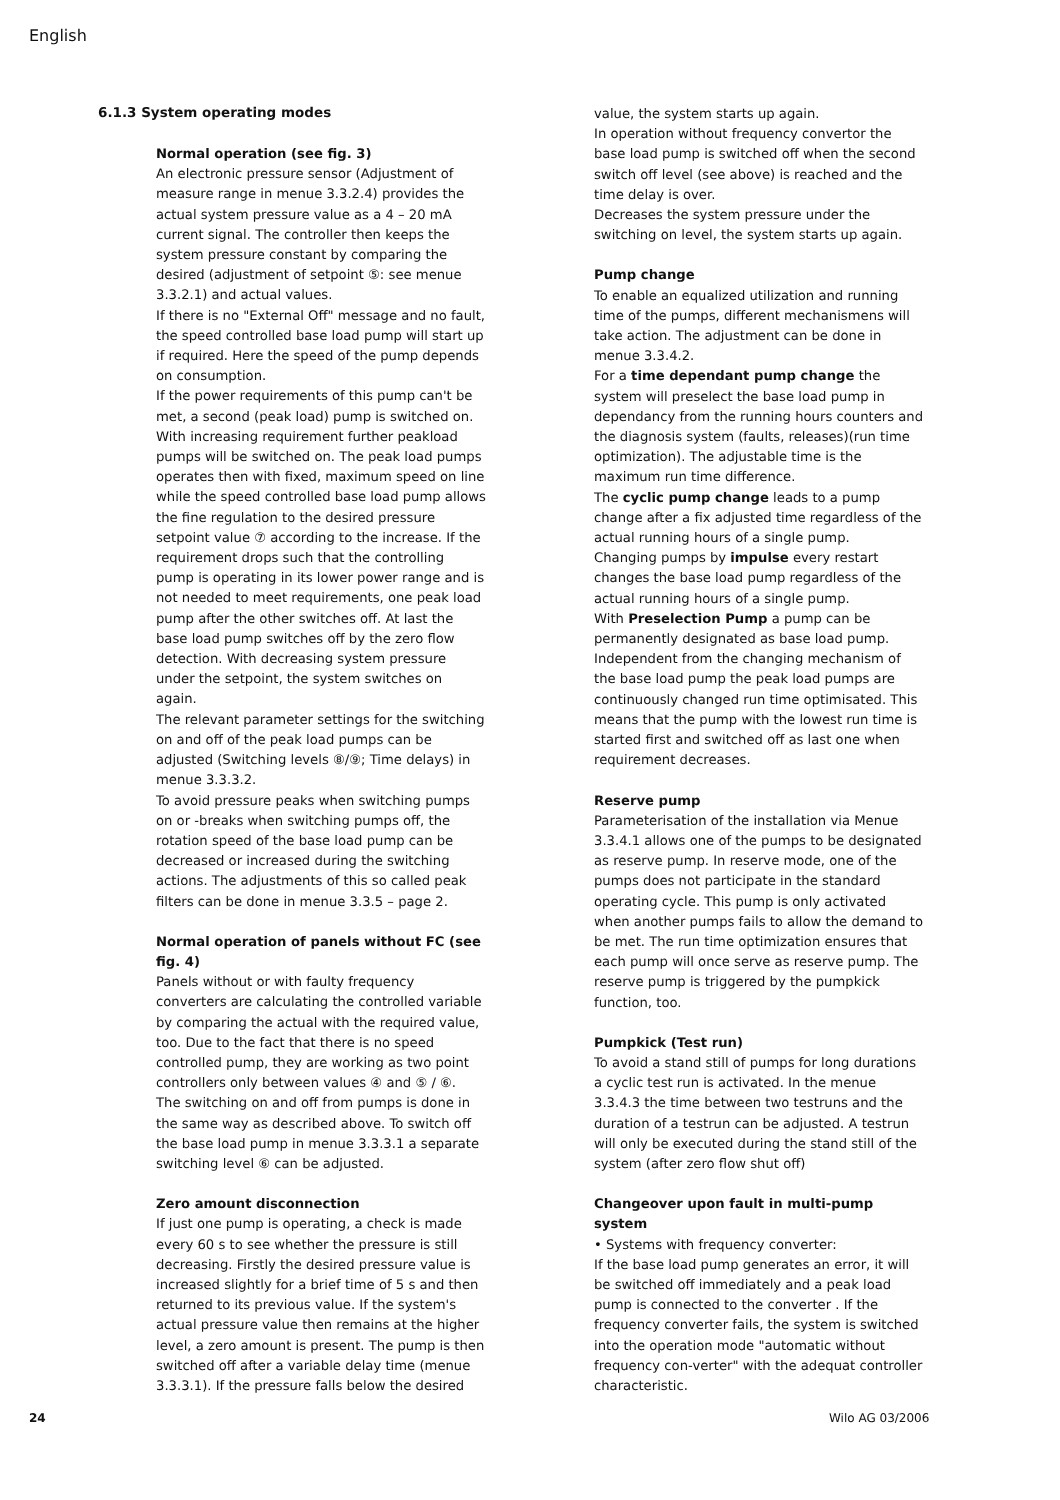English
6.1.3 System operating modes
Normal operation (see fig. 3)
An electronic pressure sensor (Adjustment of measure range in menue 3.3.2.4) provides the actual system pressure value as a 4 – 20 mA current signal. The controller then keeps the system pressure constant by comparing the desired (adjustment of setpoint ⑤: see menue 3.3.2.1) and actual values.
If there is no "External Off" message and no fault, the speed controlled base load pump will start up if required. Here the speed of the pump depends on consumption.
If the power requirements of this pump can't be met, a second (peak load) pump is switched on. With increasing requirement further peakload pumps will be switched on. The peak load pumps operates then with fixed, maximum speed on line while the speed controlled base load pump allows the fine regulation to the desired pressure setpoint value ⑦ according to the increase. If the requirement drops such that the controlling pump is operating in its lower power range and is not needed to meet requirements, one peak load pump after the other switches off. At last the base load pump switches off by the zero flow detection. With decreasing system pressure under the setpoint, the system switches on again.
The relevant parameter settings for the switching on and off of the peak load pumps can be adjusted (Switching levels ⑧/⑨; Time delays) in menue 3.3.3.2.
To avoid pressure peaks when switching pumps on or -breaks when switching pumps off, the rotation speed of the base load pump can be decreased or increased during the switching actions. The adjustments of this so called peak filters can be done in menue 3.3.5 – page 2.
Normal operation of panels without FC (see fig. 4)
Panels without or with faulty frequency converters are calculating the controlled variable by comparing the actual with the required value, too. Due to the fact that there is no speed controlled pump, they are working as two point controllers only between values ④ and ⑤ / ⑥.
The switching on and off from pumps is done in the same way as described above. To switch off the base load pump in menue 3.3.3.1 a separate switching level ⑥ can be adjusted.
Zero amount disconnection
If just one pump is operating, a check is made every 60 s to see whether the pressure is still decreasing. Firstly the desired pressure value is increased slightly for a brief time of 5 s and then returned to its previous value. If the system's actual pressure value then remains at the higher level, a zero amount is present. The pump is then switched off after a variable delay time (menue 3.3.3.1). If the pressure falls below the desired
value, the system starts up again.
In operation without frequency convertor the base load pump is switched off when the second switch off level (see above) is reached and the time delay is over.
Decreases the system pressure under the switching on level, the system starts up again.
Pump change
To enable an equalized utilization and running time of the pumps, different mechanismens will take action. The adjustment can be done in menue 3.3.4.2.
For a time dependant pump change the system will preselect the base load pump in dependancy from the running hours counters and the diagnosis system (faults, releases)(run time optimization). The adjustable time is the maximum run time difference.
The cyclic pump change leads to a pump change after a fix adjusted time regardless of the actual running hours of a single pump.
Changing pumps by impulse every restart changes the base load pump regardless of the actual running hours of a single pump.
With Preselection Pump a pump can be permanently designated as base load pump.
Independent from the changing mechanism of the base load pump the peak load pumps are continuously changed run time optimisated. This means that the pump with the lowest run time is started first and switched off as last one when requirement decreases.
Reserve pump
Parameterisation of the installation via Menue 3.3.4.1 allows one of the pumps to be designated as reserve pump. In reserve mode, one of the pumps does not participate in the standard operating cycle. This pump is only activated when another pumps fails to allow the demand to be met. The run time optimization ensures that each pump will once serve as reserve pump. The reserve pump is triggered by the pumpkick function, too.
Pumpkick (Test run)
To avoid a stand still of pumps for long durations a cyclic test run is activated. In the menue 3.3.4.3 the time between two testruns and the duration of a testrun can be adjusted. A testrun will only be executed during the stand still of the system (after zero flow shut off)
Changeover upon fault in multi-pump system
• Systems with frequency converter:
If the base load pump generates an error, it will be switched off immediately and a peak load pump is connected to the converter . If the frequency converter fails, the system is switched into the operation mode "automatic without frequency con-verter" with the adequat controller characteristic.
24 Wilo AG 03/2006